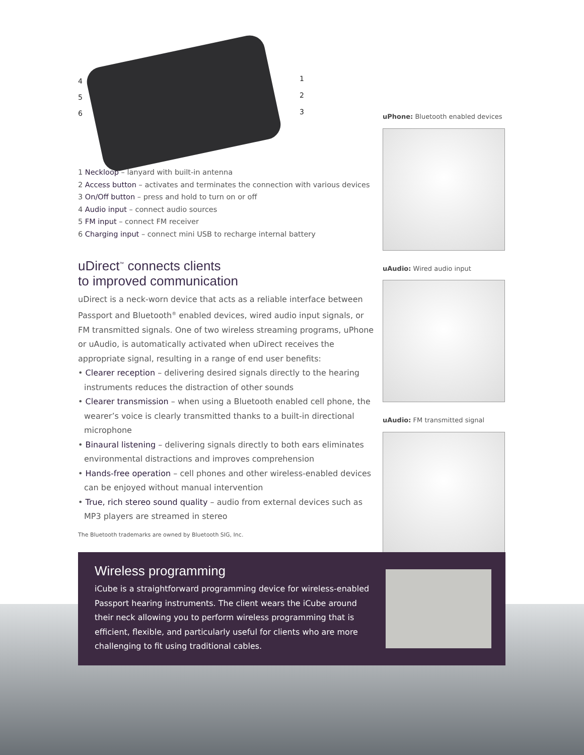4
5
6
1
2
3
1 Neckloop – lanyard with built-in antenna
2 Access button – activates and terminates the connection with various devices
3 On/Off button – press and hold to turn on or off
4 Audio input – connect audio sources
5 FM input – connect FM receiver
6 Charging input – connect mini USB to recharge internal battery
uDirect<sup>™</sup> connects clients
to improved communication
uDirect is a neck-worn device that acts as a reliable interface between Passport and Bluetooth<sup>®</sup> enabled devices, wired audio input signals, or FM transmitted signals. One of two wireless streaming programs, uPhone or uAudio, is automatically activated when uDirect receives the appropriate signal, resulting in a range of end user benefits:
• Clearer reception – delivering desired signals directly to the hearing instruments reduces the distraction of other sounds
• Clearer transmission – when using a Bluetooth enabled cell phone, the wearer’s voice is clearly transmitted thanks to a built-in directional microphone
• Binaural listening – delivering signals directly to both ears eliminates environmental distractions and improves comprehension
• Hands-free operation – cell phones and other wireless-enabled devices can be enjoyed without manual intervention
• True, rich stereo sound quality – audio from external devices such as MP3 players are streamed in stereo
The Bluetooth trademarks are owned by Bluetooth SIG, Inc.
uPhone: Bluetooth enabled devices
uAudio: Wired audio input
uAudio: FM transmitted signal
Wireless programming
iCube is a straightforward programming device for wireless-enabled Passport hearing instruments. The client wears the iCube around their neck allowing you to perform wireless programming that is efficient, flexible, and particularly useful for clients who are more challenging to fit using traditional cables.